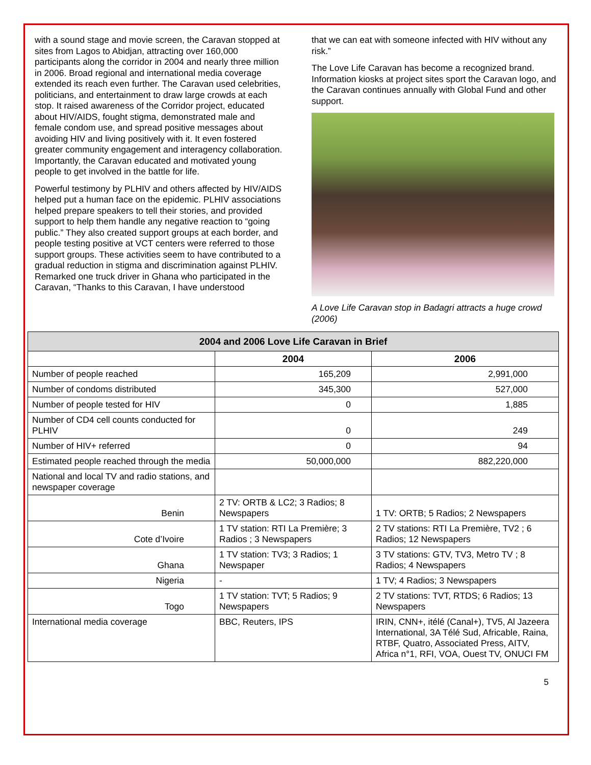with a sound stage and movie screen, the Caravan stopped at sites from Lagos to Abidjan, attracting over 160,000 participants along the corridor in 2004 and nearly three million in 2006. Broad regional and international media coverage extended its reach even further. The Caravan used celebrities, politicians, and entertainment to draw large crowds at each stop. It raised awareness of the Corridor project, educated about HIV/AIDS, fought stigma, demonstrated male and female condom use, and spread positive messages about avoiding HIV and living positively with it. It even fostered greater community engagement and interagency collaboration. Importantly, the Caravan educated and motivated young people to get involved in the battle for life.
Powerful testimony by PLHIV and others affected by HIV/AIDS helped put a human face on the epidemic. PLHIV associations helped prepare speakers to tell their stories, and provided support to help them handle any negative reaction to “going public.” They also created support groups at each border, and people testing positive at VCT centers were referred to those support groups. These activities seem to have contributed to a gradual reduction in stigma and discrimination against PLHIV. Remarked one truck driver in Ghana who participated in the Caravan, “Thanks to this Caravan, I have understood
that we can eat with someone infected with HIV without any risk.”
The Love Life Caravan has become a recognized brand. Information kiosks at project sites sport the Caravan logo, and the Caravan continues annually with Global Fund and other support.
A Love Life Caravan stop in Badagri attracts a huge crowd (2006)
| 2004 and 2006 Love Life Caravan in Brief | | |
| --- | --- | --- |
| | 2004 | 2006 |
| Number of people reached | 165,209 | 2,991,000 |
| Number of condoms distributed | 345,300 | 527,000 |
| Number of people tested for HIV | 0 | 1,885 |
| Number of CD4 cell counts conducted for PLHIV | 0 | 249 |
| Number of HIV+ referred | 0 | 94 |
| Estimated people reached through the media | 50,000,000 | 882,220,000 |
| National and local TV and radio stations, and newspaper coverage | | |
| Benin | 2 TV: ORTB & LC2; 3 Radios; 8 Newspapers | 1 TV: ORTB; 5 Radios; 2 Newspapers |
| Cote d’Ivoire | 1 TV station: RTI La Première; 3 Radios ; 3 Newspapers | 2 TV stations: RTI La Première, TV2 ; 6 Radios; 12 Newspapers |
| Ghana | 1 TV station: TV3; 3 Radios; 1 Newspaper | 3 TV stations: GTV, TV3, Metro TV ; 8 Radios; 4 Newspapers |
| Nigeria | - | 1 TV; 4 Radios; 3 Newspapers |
| Togo | 1 TV station: TVT; 5 Radios; 9 Newspapers | 2 TV stations: TVT, RTDS; 6 Radios; 13 Newspapers |
| International media coverage | BBC, Reuters, IPS | IRIN, CNN+, itélé (Canal+), TV5, Al Jazeera International, 3A Télé Sud, Africable, Raina, RTBF, Quatro, Associated Press, AITV, Africa n°1, RFI, VOA, Ouest TV, ONUCI FM |
5